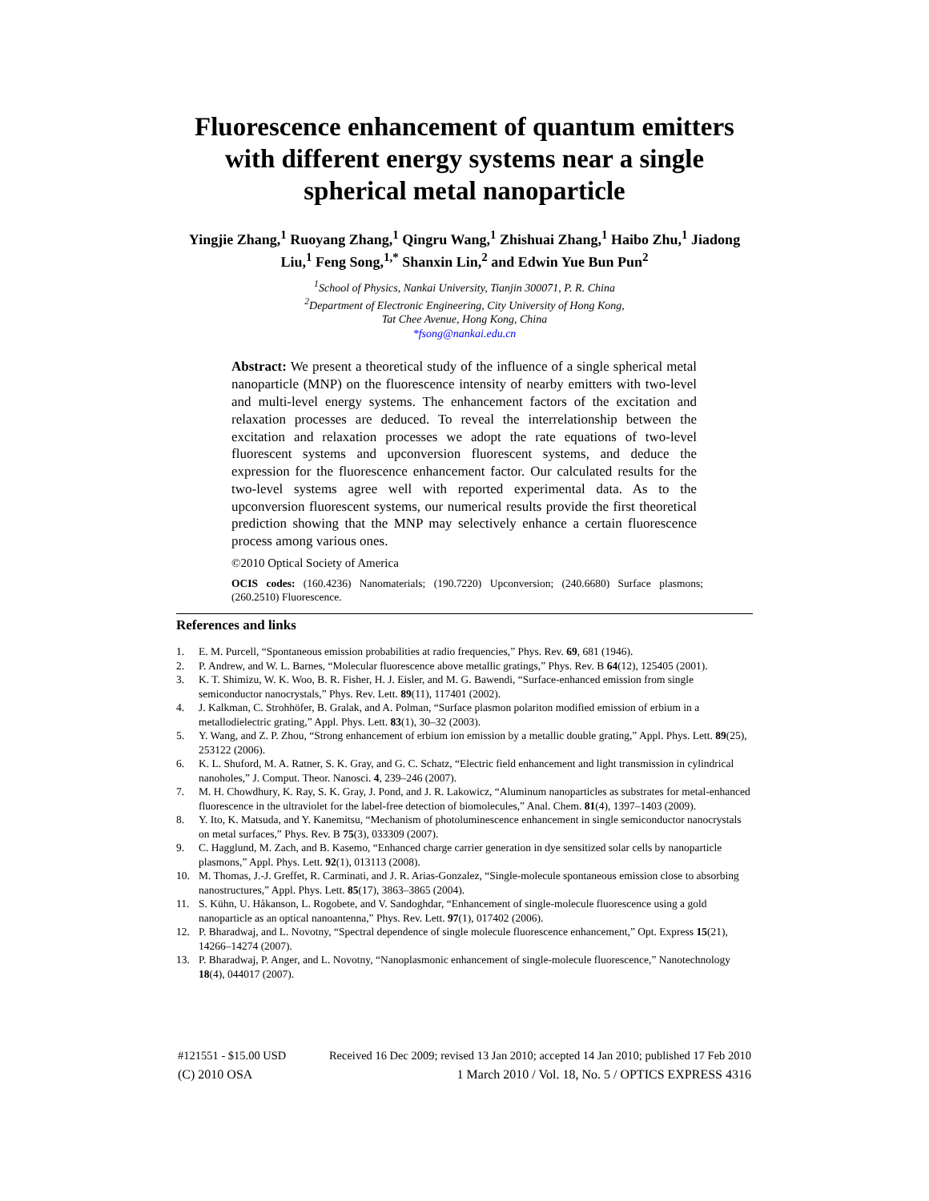Fluorescence enhancement of quantum emitters with different energy systems near a single spherical metal nanoparticle
Yingjie Zhang,<sup>1</sup> Ruoyang Zhang,<sup>1</sup> Qingru Wang,<sup>1</sup> Zhishuai Zhang,<sup>1</sup> Haibo Zhu,<sup>1</sup> Jiadong Liu,<sup>1</sup> Feng Song,<sup>1,*</sup> Shanxin Lin,<sup>2</sup> and Edwin Yue Bun Pun<sup>2</sup>
<sup>1</sup> School of Physics, Nankai University, Tianjin 300071, P. R. China
<sup>2</sup> Department of Electronic Engineering, City University of Hong Kong,
Tat Chee Avenue, Hong Kong, China
*fsong@nankai.edu.cn
Abstract: We present a theoretical study of the influence of a single spherical metal nanoparticle (MNP) on the fluorescence intensity of nearby emitters with two-level and multi-level energy systems. The enhancement factors of the excitation and relaxation processes are deduced. To reveal the interrelationship between the excitation and relaxation processes we adopt the rate equations of two-level fluorescent systems and upconversion fluorescent systems, and deduce the expression for the fluorescence enhancement factor. Our calculated results for the two-level systems agree well with reported experimental data. As to the upconversion fluorescent systems, our numerical results provide the first theoretical prediction showing that the MNP may selectively enhance a certain fluorescence process among various ones.
©2010 Optical Society of America
OCIS codes: (160.4236) Nanomaterials; (190.7220) Upconversion; (240.6680) Surface plasmons; (260.2510) Fluorescence.
References and links
1. E. M. Purcell, “Spontaneous emission probabilities at radio frequencies,” Phys. Rev. 69, 681 (1946).
2. P. Andrew, and W. L. Barnes, “Molecular fluorescence above metallic gratings,” Phys. Rev. B 64(12), 125405 (2001).
3. K. T. Shimizu, W. K. Woo, B. R. Fisher, H. J. Eisler, and M. G. Bawendi, “Surface-enhanced emission from single semiconductor nanocrystals,” Phys. Rev. Lett. 89(11), 117401 (2002).
4. J. Kalkman, C. Strohhöfer, B. Gralak, and A. Polman, “Surface plasmon polariton modified emission of erbium in a metallodielectric grating,” Appl. Phys. Lett. 83(1), 30–32 (2003).
5. Y. Wang, and Z. P. Zhou, “Strong enhancement of erbium ion emission by a metallic double grating,” Appl. Phys. Lett. 89(25), 253122 (2006).
6. K. L. Shuford, M. A. Ratner, S. K. Gray, and G. C. Schatz, “Electric field enhancement and light transmission in cylindrical nanoholes,” J. Comput. Theor. Nanosci. 4, 239–246 (2007).
7. M. H. Chowdhury, K. Ray, S. K. Gray, J. Pond, and J. R. Lakowicz, “Aluminum nanoparticles as substrates for metal-enhanced fluorescence in the ultraviolet for the label-free detection of biomolecules,” Anal. Chem. 81(4), 1397–1403 (2009).
8. Y. Ito, K. Matsuda, and Y. Kanemitsu, “Mechanism of photoluminescence enhancement in single semiconductor nanocrystals on metal surfaces,” Phys. Rev. B 75(3), 033309 (2007).
9. C. Hagglund, M. Zach, and B. Kasemo, “Enhanced charge carrier generation in dye sensitized solar cells by nanoparticle plasmons,” Appl. Phys. Lett. 92(1), 013113 (2008).
10. M. Thomas, J.-J. Greffet, R. Carminati, and J. R. Arias-Gonzalez, “Single-molecule spontaneous emission close to absorbing nanostructures,” Appl. Phys. Lett. 85(17), 3863–3865 (2004).
11. S. Kühn, U. Håkanson, L. Rogobete, and V. Sandoghdar, “Enhancement of single-molecule fluorescence using a gold nanoparticle as an optical nanoantenna,” Phys. Rev. Lett. 97(1), 017402 (2006).
12. P. Bharadwaj, and L. Novotny, “Spectral dependence of single molecule fluorescence enhancement,” Opt. Express 15(21), 14266–14274 (2007).
13. P. Bharadwaj, P. Anger, and L. Novotny, “Nanoplasmonic enhancement of single-molecule fluorescence,” Nanotechnology 18(4), 044017 (2007).
#121551 - $15.00 USD Received 16 Dec 2009; revised 13 Jan 2010; accepted 14 Jan 2010; published 17 Feb 2010
(C) 2010 OSA 1 March 2010 / Vol. 18, No. 5 / OPTICS EXPRESS 4316